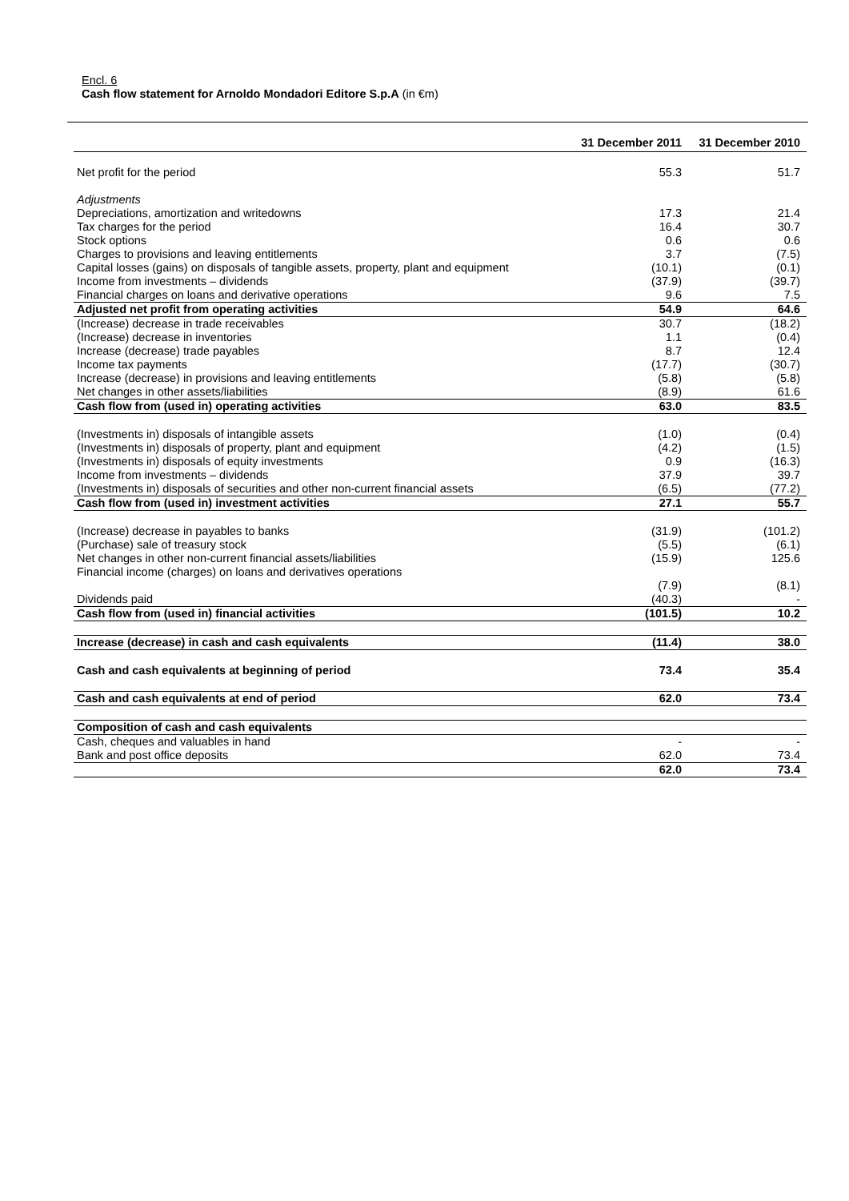Encl. 6
Cash flow statement for Arnoldo Mondadori Editore S.p.A (in €m)
| | 31 December 2011 | 31 December 2010 |
| --- | --- | --- |
| Net profit for the period | 55.3 | 51.7 |
| Adjustments | | |
| Depreciations, amortization and writedowns | 17.3 | 21.4 |
| Tax charges for the period | 16.4 | 30.7 |
| Stock options | 0.6 | 0.6 |
| Charges to provisions and leaving entitlements | 3.7 | (7.5) |
| Capital losses (gains) on disposals of tangible assets, property, plant and equipment | (10.1) | (0.1) |
| Income from investments – dividends | (37.9) | (39.7) |
| Financial charges on loans and derivative operations | 9.6 | 7.5 |
| Adjusted net profit from operating activities | 54.9 | 64.6 |
| (Increase) decrease in trade receivables | 30.7 | (18.2) |
| (Increase) decrease in inventories | 1.1 | (0.4) |
| Increase (decrease) trade payables | 8.7 | 12.4 |
| Income tax payments | (17.7) | (30.7) |
| Increase (decrease) in provisions and leaving entitlements | (5.8) | (5.8) |
| Net changes in other assets/liabilities | (8.9) | 61.6 |
| Cash flow from (used in) operating activities | 63.0 | 83.5 |
| (Investments in) disposals of intangible assets | (1.0) | (0.4) |
| (Investments in) disposals of property, plant and equipment | (4.2) | (1.5) |
| (Investments in) disposals of equity investments | 0.9 | (16.3) |
| Income from investments – dividends | 37.9 | 39.7 |
| (Investments in) disposals of securities and other non-current financial assets | (6.5) | (77.2) |
| Cash flow from (used in) investment activities | 27.1 | 55.7 |
| (Increase) decrease in payables to banks | (31.9) | (101.2) |
| (Purchase) sale of treasury stock | (5.5) | (6.1) |
| Net changes in other non-current financial assets/liabilities | (15.9) | 125.6 |
| Financial income (charges) on loans and derivatives operations | (7.9) | (8.1) |
| Dividends paid | (40.3) | - |
| Cash flow from (used in) financial activities | (101.5) | 10.2 |
| Increase (decrease) in cash and cash equivalents | (11.4) | 38.0 |
| Cash and cash equivalents at beginning of period | 73.4 | 35.4 |
| Cash and cash equivalents at end of period | 62.0 | 73.4 |
| Composition of cash and cash equivalents | | |
| Cash, cheques and valuables in hand | - | - |
| Bank and post office deposits | 62.0 | 73.4 |
| | 62.0 | 73.4 |